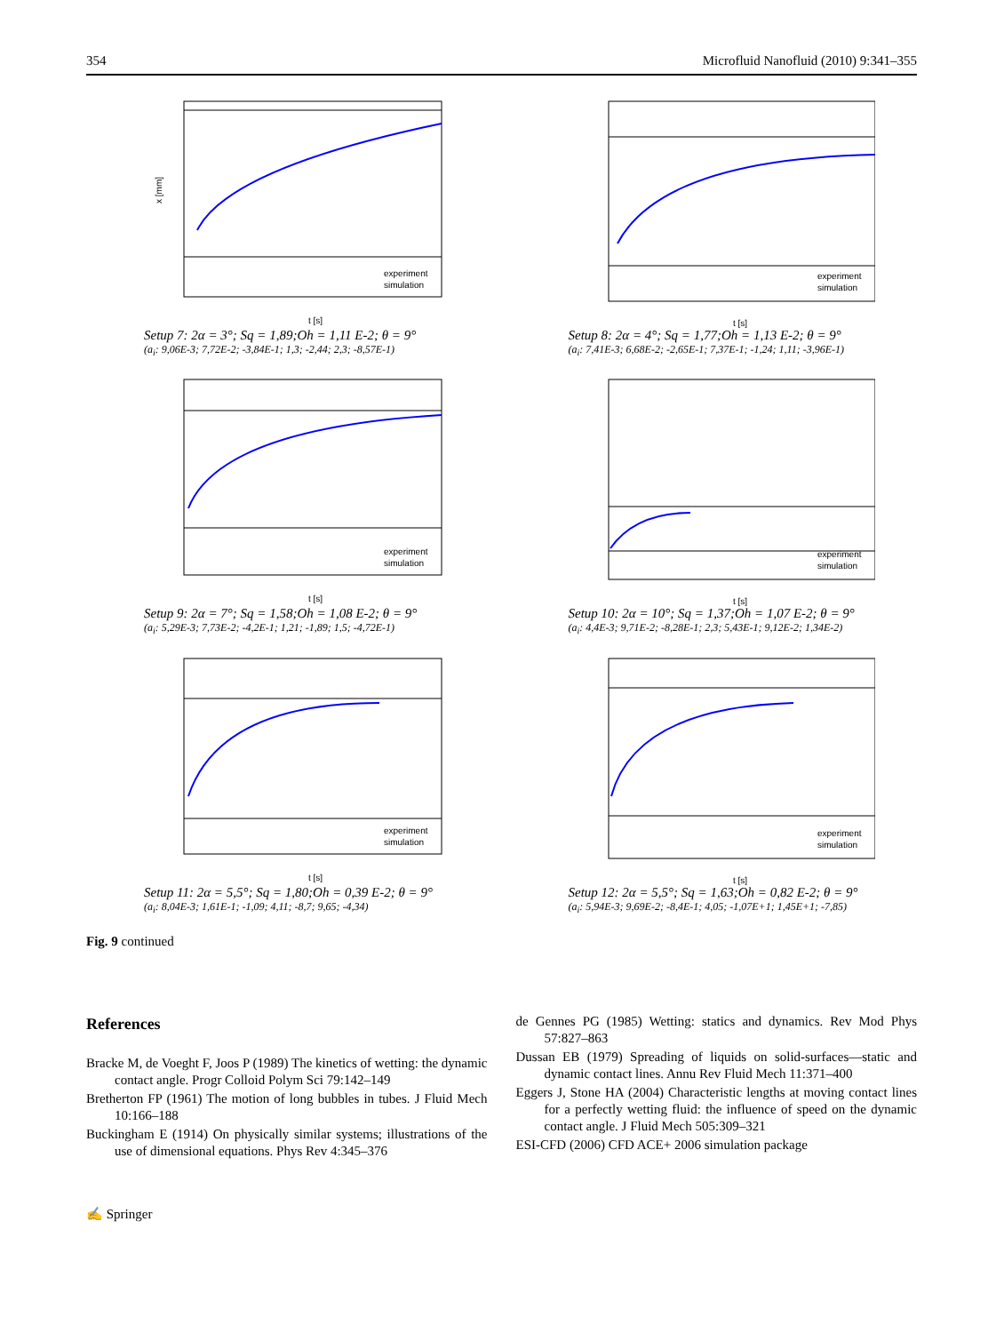354 Microfluid Nanofluid (2010) 9:341–355
x [mm]
t [s]
experiment
simulation
Setup 7: 2α = 3°; Sq = 1,89;Oh = 1,11 E-2; θ = 9°
(a<sub>i</sub>: 9,06E-3; 7,72E-2; -3,84E-1; 1,3; -2,44; 2,3; -8,57E-1)
t [s]
experiment
simulation
Setup 8: 2α = 4°; Sq = 1,77;Oh = 1,13 E-2; θ = 9°
(a<sub>i</sub>: 7,41E-3; 6,68E-2; -2,65E-1; 7,37E-1; -1,24; 1,11; -3,96E-1)
t [s]
experiment
simulation
Setup 9: 2α = 7°; Sq = 1,58;Oh = 1,08 E-2; θ = 9°
(a<sub>i</sub>: 5,29E-3; 7,73E-2; -4,2E-1; 1,21; -1,89; 1,5; -4,72E-1)
t [s]
experiment
simulation
Setup 10: 2α = 10°; Sq = 1,37;Oh = 1,07 E-2; θ = 9°
(a<sub>i</sub>: 4,4E-3; 9,71E-2; -8,28E-1; 2,3; 5,43E-1; 9,12E-2; 1,34E-2)
t [s]
experiment
simulation
Setup 11: 2α = 5,5°; Sq = 1,80;Oh = 0,39 E-2; θ = 9°
(a<sub>i</sub>: 8,04E-3; 1,61E-1; -1,09; 4,11; -8,7; 9,65; -4,34)
t [s]
experiment
simulation
Setup 12: 2α = 5,5°; Sq = 1,63;Oh = 0,82 E-2; θ = 9°
(a<sub>i</sub>: 5,94E-3; 9,69E-2; -8,4E-1; 4,05; -1,07E+1; 1,45E+1; -7,85)
Fig. 9 continued
References
Bracke M, de Voeght F, Joos P (1989) The kinetics of wetting: the dynamic contact angle. Progr Colloid Polym Sci 79:142–149
Bretherton FP (1961) The motion of long bubbles in tubes. J Fluid Mech 10:166–188
Buckingham E (1914) On physically similar systems; illustrations of the use of dimensional equations. Phys Rev 4:345–376
de Gennes PG (1985) Wetting: statics and dynamics. Rev Mod Phys 57:827–863
Dussan EB (1979) Spreading of liquids on solid-surfaces—static and dynamic contact lines. Annu Rev Fluid Mech 11:371–400
Eggers J, Stone HA (2004) Characteristic lengths at moving contact lines for a perfectly wetting fluid: the influence of speed on the dynamic contact angle. J Fluid Mech 505:309–321
ESI-CFD (2006) CFD ACE+ 2006 simulation package
✍ Springer